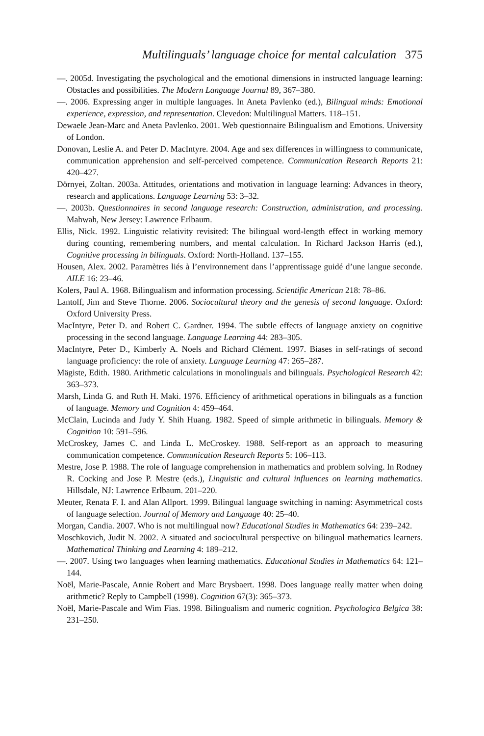Multilinguals’ language choice for mental calculation 375
—. 2005d. Investigating the psychological and the emotional dimensions in instructed language learning: Obstacles and possibilities. The Modern Language Journal 89, 367–380.
—. 2006. Expressing anger in multiple languages. In Aneta Pavlenko (ed.), Bilingual minds: Emotional experience, expression, and representation. Clevedon: Multilingual Matters. 118–151.
Dewaele Jean-Marc and Aneta Pavlenko. 2001. Web questionnaire Bilingualism and Emotions. University of London.
Donovan, Leslie A. and Peter D. MacIntyre. 2004. Age and sex differences in willingness to communicate, communication apprehension and self-perceived competence. Communication Research Reports 21: 420–427.
Dörnyei, Zoltan. 2003a. Attitudes, orientations and motivation in language learning: Advances in theory, research and applications. Language Learning 53: 3–32.
—. 2003b. Questionnaires in second language research: Construction, administration, and processing. Mahwah, New Jersey: Lawrence Erlbaum.
Ellis, Nick. 1992. Linguistic relativity revisited: The bilingual word-length effect in working memory during counting, remembering numbers, and mental calculation. In Richard Jackson Harris (ed.), Cognitive processing in bilinguals. Oxford: North-Holland. 137–155.
Housen, Alex. 2002. Paramètres liés à l’environnement dans l’apprentissage guidé d’une langue seconde. AILE 16: 23–46.
Kolers, Paul A. 1968. Bilingualism and information processing. Scientific American 218: 78–86.
Lantolf, Jim and Steve Thorne. 2006. Sociocultural theory and the genesis of second language. Oxford: Oxford University Press.
MacIntyre, Peter D. and Robert C. Gardner. 1994. The subtle effects of language anxiety on cognitive processing in the second language. Language Learning 44: 283–305.
MacIntyre, Peter D., Kimberly A. Noels and Richard Clément. 1997. Biases in self-ratings of second language proficiency: the role of anxiety. Language Learning 47: 265–287.
Mägiste, Edith. 1980. Arithmetic calculations in monolinguals and bilinguals. Psychological Research 42: 363–373.
Marsh, Linda G. and Ruth H. Maki. 1976. Efficiency of arithmetical operations in bilinguals as a function of language. Memory and Cognition 4: 459–464.
McClain, Lucinda and Judy Y. Shih Huang. 1982. Speed of simple arithmetic in bilinguals. Memory & Cognition 10: 591–596.
McCroskey, James C. and Linda L. McCroskey. 1988. Self-report as an approach to measuring communication competence. Communication Research Reports 5: 106–113.
Mestre, Jose P. 1988. The role of language comprehension in mathematics and problem solving. In Rodney R. Cocking and Jose P. Mestre (eds.), Linguistic and cultural influences on learning mathematics. Hillsdale, NJ: Lawrence Erlbaum. 201–220.
Meuter, Renata F. I. and Alan Allport. 1999. Bilingual language switching in naming: Asymmetrical costs of language selection. Journal of Memory and Language 40: 25–40.
Morgan, Candia. 2007. Who is not multilingual now? Educational Studies in Mathematics 64: 239–242.
Moschkovich, Judit N. 2002. A situated and sociocultural perspective on bilingual mathematics learners. Mathematical Thinking and Learning 4: 189–212.
—. 2007. Using two languages when learning mathematics. Educational Studies in Mathematics 64: 121–144.
Noël, Marie-Pascale, Annie Robert and Marc Brysbaert. 1998. Does language really matter when doing arithmetic? Reply to Campbell (1998). Cognition 67(3): 365–373.
Noël, Marie-Pascale and Wim Fias. 1998. Bilingualism and numeric cognition. Psychologica Belgica 38: 231–250.